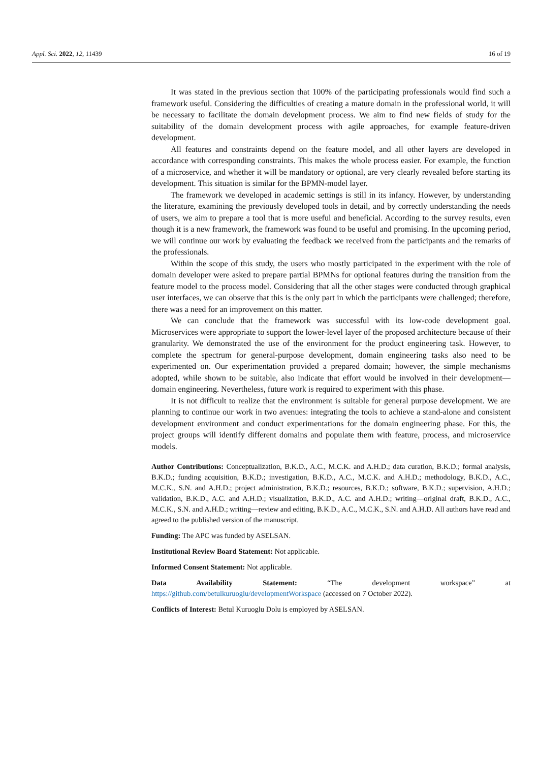Appl. Sci. 2022, 12, 11439 16 of 19
It was stated in the previous section that 100% of the participating professionals would find such a framework useful. Considering the difficulties of creating a mature domain in the professional world, it will be necessary to facilitate the domain development process. We aim to find new fields of study for the suitability of the domain development process with agile approaches, for example feature-driven development.
All features and constraints depend on the feature model, and all other layers are developed in accordance with corresponding constraints. This makes the whole process easier. For example, the function of a microservice, and whether it will be mandatory or optional, are very clearly revealed before starting its development. This situation is similar for the BPMN-model layer.
The framework we developed in academic settings is still in its infancy. However, by understanding the literature, examining the previously developed tools in detail, and by correctly understanding the needs of users, we aim to prepare a tool that is more useful and beneficial. According to the survey results, even though it is a new framework, the framework was found to be useful and promising. In the upcoming period, we will continue our work by evaluating the feedback we received from the participants and the remarks of the professionals.
Within the scope of this study, the users who mostly participated in the experiment with the role of domain developer were asked to prepare partial BPMNs for optional features during the transition from the feature model to the process model. Considering that all the other stages were conducted through graphical user interfaces, we can observe that this is the only part in which the participants were challenged; therefore, there was a need for an improvement on this matter.
We can conclude that the framework was successful with its low-code development goal. Microservices were appropriate to support the lower-level layer of the proposed architecture because of their granularity. We demonstrated the use of the environment for the product engineering task. However, to complete the spectrum for general-purpose development, domain engineering tasks also need to be experimented on. Our experimentation provided a prepared domain; however, the simple mechanisms adopted, while shown to be suitable, also indicate that effort would be involved in their development—domain engineering. Nevertheless, future work is required to experiment with this phase.
It is not difficult to realize that the environment is suitable for general purpose development. We are planning to continue our work in two avenues: integrating the tools to achieve a stand-alone and consistent development environment and conduct experimentations for the domain engineering phase. For this, the project groups will identify different domains and populate them with feature, process, and microservice models.
Author Contributions: Conceptualization, B.K.D., A.C., M.C.K. and A.H.D.; data curation, B.K.D.; formal analysis, B.K.D.; funding acquisition, B.K.D.; investigation, B.K.D., A.C., M.C.K. and A.H.D.; methodology, B.K.D., A.C., M.C.K., S.N. and A.H.D.; project administration, B.K.D.; resources, B.K.D.; software, B.K.D.; supervision, A.H.D.; validation, B.K.D., A.C. and A.H.D.; visualization, B.K.D., A.C. and A.H.D.; writing—original draft, B.K.D., A.C., M.C.K., S.N. and A.H.D.; writing—review and editing, B.K.D., A.C., M.C.K., S.N. and A.H.D. All authors have read and agreed to the published version of the manuscript.
Funding: The APC was funded by ASELSAN.
Institutional Review Board Statement: Not applicable.
Informed Consent Statement: Not applicable.
Data Availability Statement: “The development workspace” at https://github.com/betulkuruoglu/developmentWorkspace (accessed on 7 October 2022).
Conflicts of Interest: Betul Kuruoglu Dolu is employed by ASELSAN.